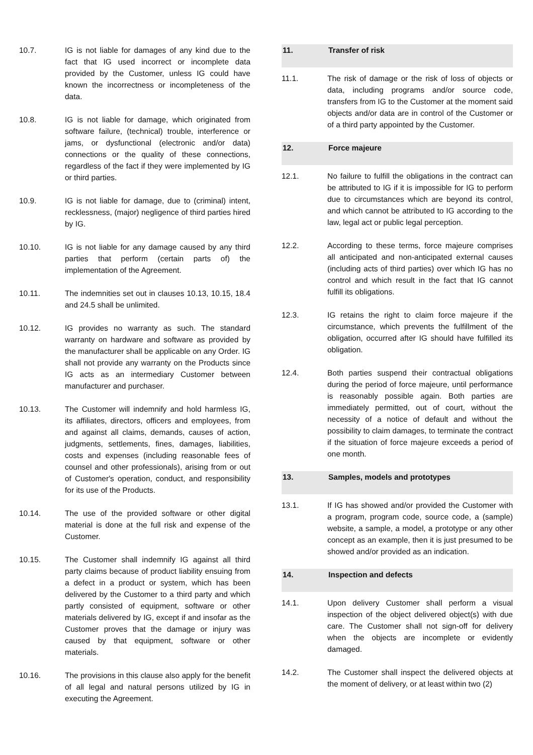10.7. IG is not liable for damages of any kind due to the fact that IG used incorrect or incomplete data provided by the Customer, unless IG could have known the incorrectness or incompleteness of the data.
10.8. IG is not liable for damage, which originated from software failure, (technical) trouble, interference or jams, or dysfunctional (electronic and/or data) connections or the quality of these connections, regardless of the fact if they were implemented by IG or third parties.
10.9. IG is not liable for damage, due to (criminal) intent, recklessness, (major) negligence of third parties hired by IG.
10.10. IG is not liable for any damage caused by any third parties that perform (certain parts of) the implementation of the Agreement.
10.11. The indemnities set out in clauses 10.13, 10.15, 18.4 and 24.5 shall be unlimited.
10.12. IG provides no warranty as such. The standard warranty on hardware and software as provided by the manufacturer shall be applicable on any Order. IG shall not provide any warranty on the Products since IG acts as an intermediary Customer between manufacturer and purchaser.
10.13. The Customer will indemnify and hold harmless IG, its affiliates, directors, officers and employees, from and against all claims, demands, causes of action, judgments, settlements, fines, damages, liabilities, costs and expenses (including reasonable fees of counsel and other professionals), arising from or out of Customer's operation, conduct, and responsibility for its use of the Products.
10.14. The use of the provided software or other digital material is done at the full risk and expense of the Customer.
10.15. The Customer shall indemnify IG against all third party claims because of product liability ensuing from a defect in a product or system, which has been delivered by the Customer to a third party and which partly consisted of equipment, software or other materials delivered by IG, except if and insofar as the Customer proves that the damage or injury was caused by that equipment, software or other materials.
10.16. The provisions in this clause also apply for the benefit of all legal and natural persons utilized by IG in executing the Agreement.
11. Transfer of risk
11.1. The risk of damage or the risk of loss of objects or data, including programs and/or source code, transfers from IG to the Customer at the moment said objects and/or data are in control of the Customer or of a third party appointed by the Customer.
12. Force majeure
12.1. No failure to fulfill the obligations in the contract can be attributed to IG if it is impossible for IG to perform due to circumstances which are beyond its control, and which cannot be attributed to IG according to the law, legal act or public legal perception.
12.2. According to these terms, force majeure comprises all anticipated and non-anticipated external causes (including acts of third parties) over which IG has no control and which result in the fact that IG cannot fulfill its obligations.
12.3. IG retains the right to claim force majeure if the circumstance, which prevents the fulfillment of the obligation, occurred after IG should have fulfilled its obligation.
12.4. Both parties suspend their contractual obligations during the period of force majeure, until performance is reasonably possible again. Both parties are immediately permitted, out of court, without the necessity of a notice of default and without the possibility to claim damages, to terminate the contract if the situation of force majeure exceeds a period of one month.
13. Samples, models and prototypes
13.1. If IG has showed and/or provided the Customer with a program, program code, source code, a (sample) website, a sample, a model, a prototype or any other concept as an example, then it is just presumed to be showed and/or provided as an indication.
14. Inspection and defects
14.1. Upon delivery Customer shall perform a visual inspection of the object delivered object(s) with due care. The Customer shall not sign-off for delivery when the objects are incomplete or evidently damaged.
14.2. The Customer shall inspect the delivered objects at the moment of delivery, or at least within two (2)